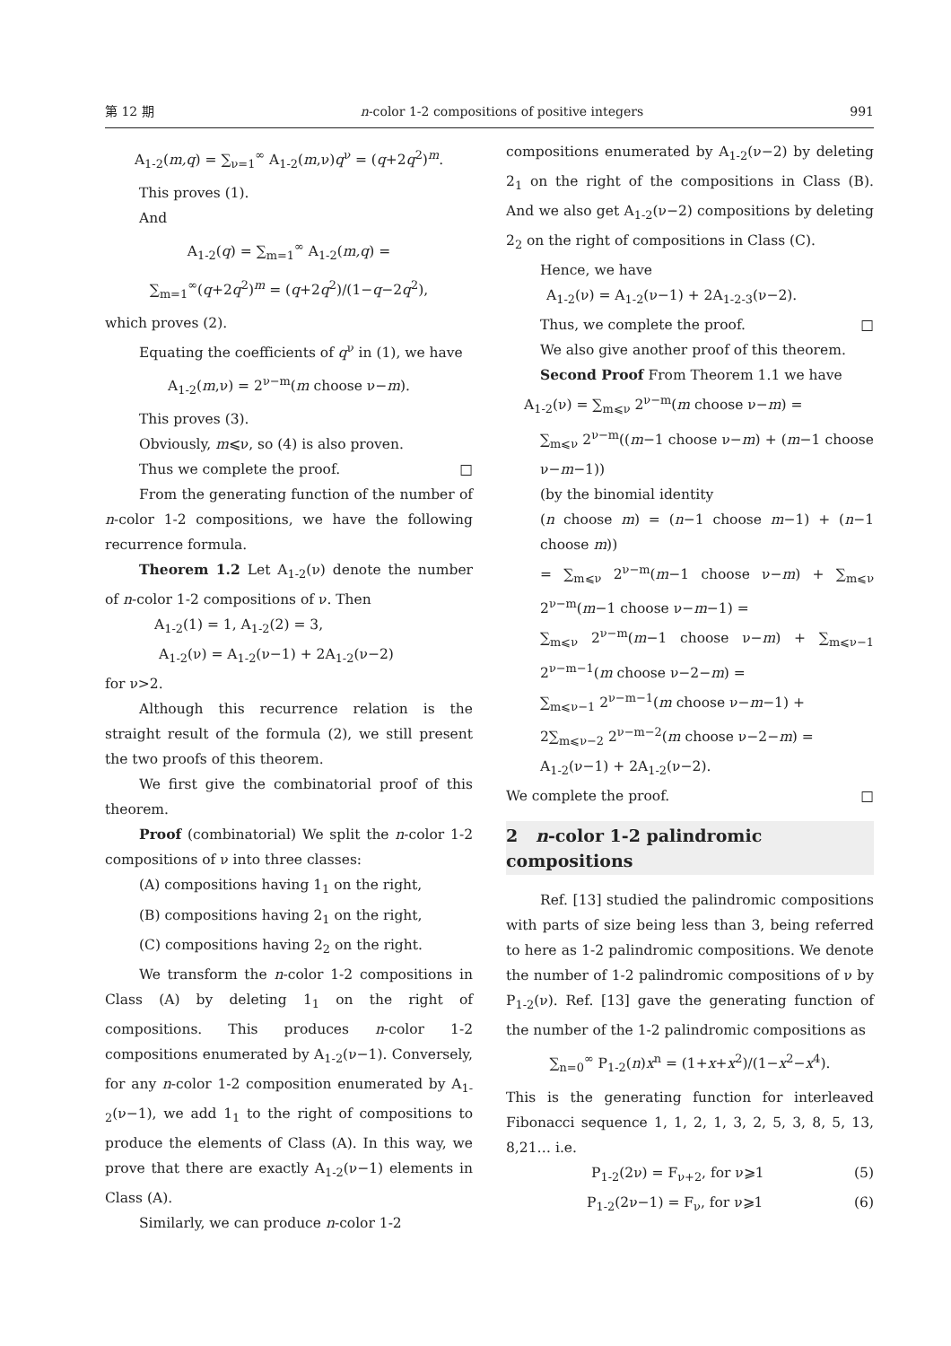第 12 期 n-color 1-2 compositions of positive integers 991
A<sub>1-2</sub>(m,q) = ∑<sub>ν=1</sub><sup>∞</sup> A<sub>1-2</sub>(m,ν)q<sup>ν</sup> = (q+2q<sup>2</sup>)<sup>m</sup>.
This proves (1).
And
A<sub>1-2</sub>(q) = ∑<sub>m=1</sub><sup>∞</sup> A<sub>1-2</sub>(m,q) =
∑<sub>m=1</sub><sup>∞</sup>(q+2q<sup>2</sup>)<sup>m</sup> = (q+2q<sup>2</sup>)/(1−q−2q<sup>2</sup>),
which proves (2).
Equating the coefficients of q<sup>ν</sup> in (1), we have
A<sub>1-2</sub>(m,ν) = 2<sup>ν−m</sup>(m choose ν−m).
This proves (3).
Obviously, m⩽ν, so (4) is also proven.
Thus we complete the proof. □
From the generating function of the number of n-color 1-2 compositions, we have the following recurrence formula.
Theorem 1.2 Let A<sub>1-2</sub>(ν) denote the number of n-color 1-2 compositions of ν. Then
A<sub>1-2</sub>(1) = 1, A<sub>1-2</sub>(2) = 3,
A<sub>1-2</sub>(ν) = A<sub>1-2</sub>(ν−1) + 2A<sub>1-2</sub>(ν−2)
for ν>2.
Although this recurrence relation is the straight result of the formula (2), we still present the two proofs of this theorem.
We first give the combinatorial proof of this theorem.
Proof (combinatorial) We split the n-color 1-2 compositions of ν into three classes:
(A) compositions having 1<sub>1</sub> on the right,
(B) compositions having 2<sub>1</sub> on the right,
(C) compositions having 2<sub>2</sub> on the right.
We transform the n-color 1-2 compositions in Class (A) by deleting 1<sub>1</sub> on the right of compositions. This produces n-color 1-2 compositions enumerated by A<sub>1-2</sub>(ν−1). Conversely, for any n-color 1-2 composition enumerated by A<sub>1-2</sub>(ν−1), we add 1<sub>1</sub> to the right of compositions to produce the elements of Class (A). In this way, we prove that there are exactly A<sub>1-2</sub>(ν−1) elements in Class (A).
Similarly, we can produce n-color 1-2
compositions enumerated by A<sub>1-2</sub>(ν−2) by deleting 2<sub>1</sub> on the right of the compositions in Class (B). And we also get A<sub>1-2</sub>(ν−2) compositions by deleting 2<sub>2</sub> on the right of compositions in Class (C).
Hence, we have
A<sub>1-2</sub>(ν) = A<sub>1-2</sub>(ν−1) + 2A<sub>1-2-3</sub>(ν−2).
Thus, we complete the proof. □
We also give another proof of this theorem.
Second Proof From Theorem 1.1 we have
A<sub>1-2</sub>(ν) = ∑<sub>m⩽ν</sub> 2<sup>ν−m</sup>(m choose ν−m) =
∑<sub>m⩽ν</sub> 2<sup>ν−m</sup>((m−1 choose ν−m) + (m−1 choose ν−m−1))
(by the binomial identity
(n choose m) = (n−1 choose m−1) + (n−1 choose m))
= ∑<sub>m⩽ν</sub> 2<sup>ν−m</sup>(m−1 choose ν−m) + ∑<sub>m⩽ν</sub> 2<sup>ν−m</sup>(m−1 choose ν−m−1) =
∑<sub>m⩽ν</sub> 2<sup>ν−m</sup>(m−1 choose ν−m) + ∑<sub>m⩽ν−1</sub> 2<sup>ν−m−1</sup>(m choose ν−2−m) =
∑<sub>m⩽ν−1</sub> 2<sup>ν−m−1</sup>(m choose ν−m−1) +
2∑<sub>m⩽ν−2</sub> 2<sup>ν−m−2</sup>(m choose ν−2−m) =
A<sub>1-2</sub>(ν−1) + 2A<sub>1-2</sub>(ν−2).
We complete the proof. □
2 n-color 1-2 palindromic compositions
Ref. [13] studied the palindromic compositions with parts of size being less than 3, being referred to here as 1-2 palindromic compositions. We denote the number of 1-2 palindromic compositions of ν by P<sub>1-2</sub>(ν). Ref. [13] gave the generating function of the number of the 1-2 palindromic compositions as
∑<sub>n=0</sub><sup>∞</sup> P<sub>1-2</sub>(n)x<sup>n</sup> = (1+x+x<sup>2</sup>)/(1−x<sup>2</sup>−x<sup>4</sup>).
This is the generating function for interleaved Fibonacci sequence 1, 1, 2, 1, 3, 2, 5, 3, 8, 5, 13, 8,21… i.e.
P<sub>1-2</sub>(2ν) = F<sub>ν+2</sub>, for ν⩾1 (5)
P<sub>1-2</sub>(2ν−1) = F<sub>ν</sub>, for ν⩾1 (6)